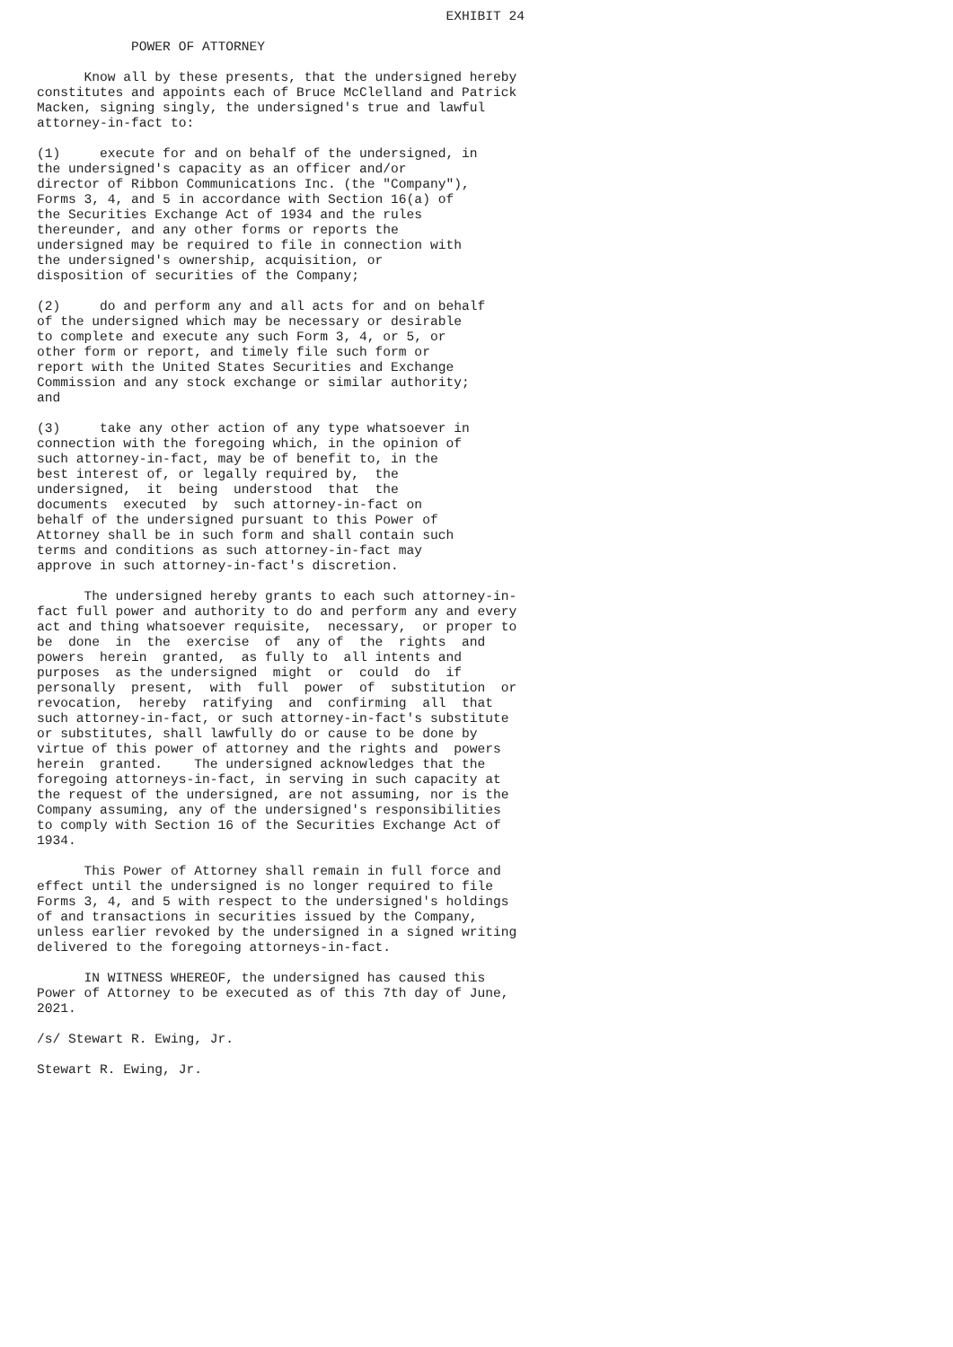EXHIBIT 24

            POWER OF ATTORNEY

      Know all by these presents, that the undersigned hereby
constitutes and appoints each of Bruce McClelland and Patrick
Macken, signing singly, the undersigned's true and lawful
attorney-in-fact to:

(1)     execute for and on behalf of the undersigned, in
the undersigned's capacity as an officer and/or
director of Ribbon Communications Inc. (the "Company"),
Forms 3, 4, and 5 in accordance with Section 16(a) of
the Securities Exchange Act of 1934 and the rules
thereunder, and any other forms or reports the
undersigned may be required to file in connection with
the undersigned's ownership, acquisition, or
disposition of securities of the Company;

(2)     do and perform any and all acts for and on behalf
of the undersigned which may be necessary or desirable
to complete and execute any such Form 3, 4, or 5, or
other form or report, and timely file such form or
report with the United States Securities and Exchange
Commission and any stock exchange or similar authority;
and

(3)     take any other action of any type whatsoever in
connection with the foregoing which, in the opinion of
such attorney-in-fact, may be of benefit to, in the
best interest of, or legally required by,  the
undersigned,  it  being  understood  that  the
documents  executed  by  such attorney-in-fact on
behalf of the undersigned pursuant to this Power of
Attorney shall be in such form and shall contain such
terms and conditions as such attorney-in-fact may
approve in such attorney-in-fact's discretion.

      The undersigned hereby grants to each such attorney-in-
fact full power and authority to do and perform any and every
act and thing whatsoever requisite,  necessary,  or proper to
be  done  in  the  exercise  of  any of  the  rights  and
powers  herein  granted,  as fully to  all intents and
purposes  as the undersigned  might  or  could  do  if
personally  present,  with  full  power  of  substitution  or
revocation,  hereby  ratifying  and  confirming  all  that
such attorney-in-fact, or such attorney-in-fact's substitute
or substitutes, shall lawfully do or cause to be done by
virtue of this power of attorney and the rights and  powers
herein  granted.    The undersigned acknowledges that the
foregoing attorneys-in-fact, in serving in such capacity at
the request of the undersigned, are not assuming, nor is the
Company assuming, any of the undersigned's responsibilities
to comply with Section 16 of the Securities Exchange Act of
1934.

      This Power of Attorney shall remain in full force and
effect until the undersigned is no longer required to file
Forms 3, 4, and 5 with respect to the undersigned's holdings
of and transactions in securities issued by the Company,
unless earlier revoked by the undersigned in a signed writing
delivered to the foregoing attorneys-in-fact.

      IN WITNESS WHEREOF, the undersigned has caused this
Power of Attorney to be executed as of this 7th day of June,
2021.

/s/ Stewart R. Ewing, Jr.

Stewart R. Ewing, Jr.